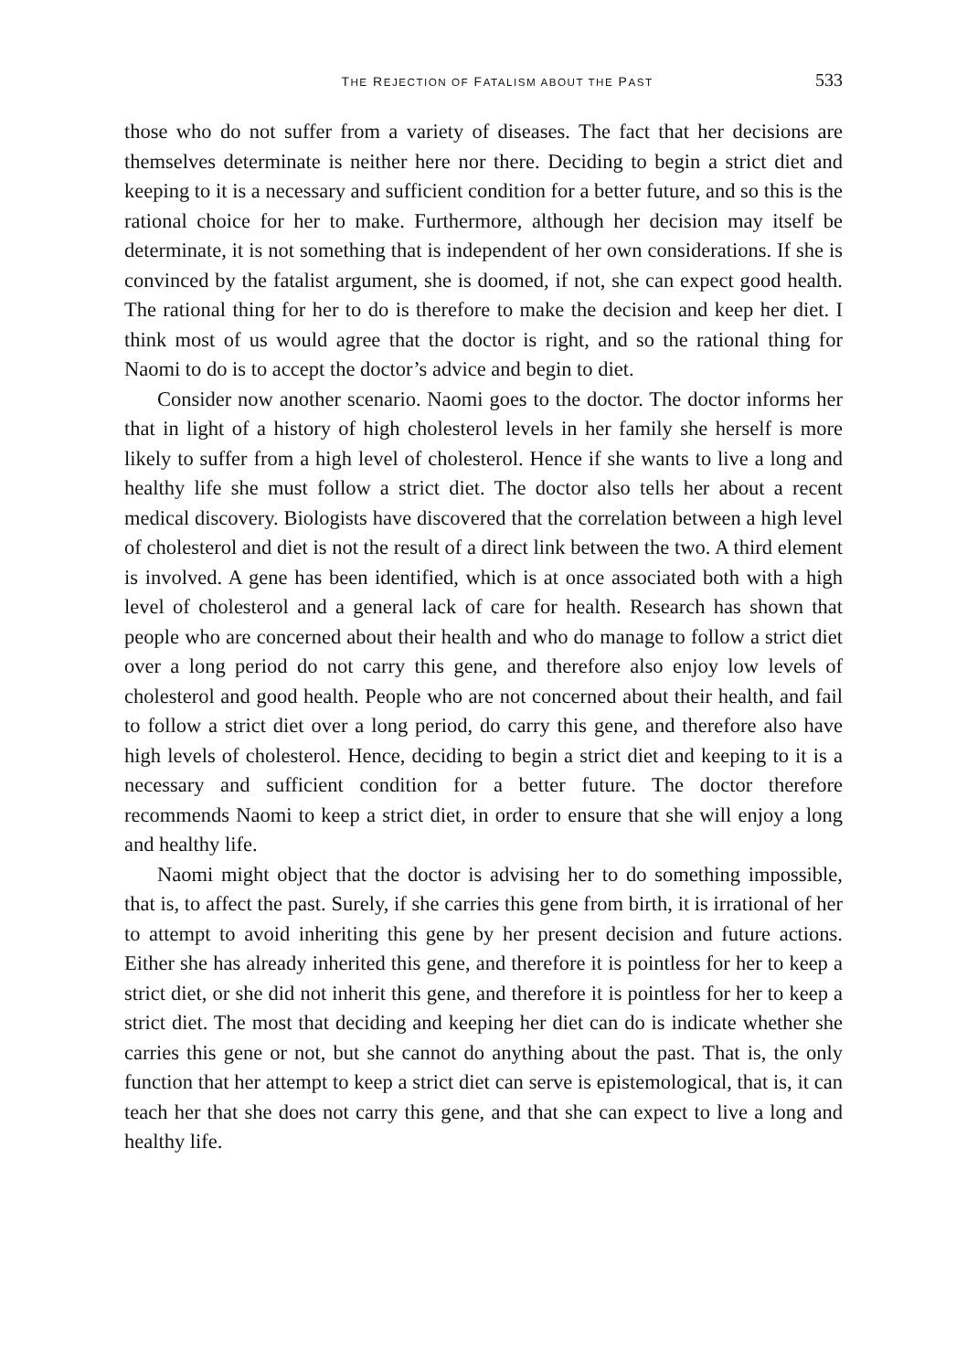THE REJECTION OF FATALISM ABOUT THE PAST 533
those who do not suffer from a variety of diseases. The fact that her decisions are themselves determinate is neither here nor there. Deciding to begin a strict diet and keeping to it is a necessary and sufficient condition for a better future, and so this is the rational choice for her to make. Furthermore, although her decision may itself be determinate, it is not something that is independent of her own considerations. If she is convinced by the fatalist argument, she is doomed, if not, she can expect good health. The rational thing for her to do is therefore to make the decision and keep her diet. I think most of us would agree that the doctor is right, and so the rational thing for Naomi to do is to accept the doctor’s advice and begin to diet.
Consider now another scenario. Naomi goes to the doctor. The doctor informs her that in light of a history of high cholesterol levels in her family she herself is more likely to suffer from a high level of cholesterol. Hence if she wants to live a long and healthy life she must follow a strict diet. The doctor also tells her about a recent medical discovery. Biologists have discovered that the correlation between a high level of cholesterol and diet is not the result of a direct link between the two. A third element is involved. A gene has been identified, which is at once associated both with a high level of cholesterol and a general lack of care for health. Research has shown that people who are concerned about their health and who do manage to follow a strict diet over a long period do not carry this gene, and therefore also enjoy low levels of cholesterol and good health. People who are not concerned about their health, and fail to follow a strict diet over a long period, do carry this gene, and therefore also have high levels of cholesterol. Hence, deciding to begin a strict diet and keeping to it is a necessary and sufficient condition for a better future. The doctor therefore recommends Naomi to keep a strict diet, in order to ensure that she will enjoy a long and healthy life.
Naomi might object that the doctor is advising her to do something impossible, that is, to affect the past. Surely, if she carries this gene from birth, it is irrational of her to attempt to avoid inheriting this gene by her present decision and future actions. Either she has already inherited this gene, and therefore it is pointless for her to keep a strict diet, or she did not inherit this gene, and therefore it is pointless for her to keep a strict diet. The most that deciding and keeping her diet can do is indicate whether she carries this gene or not, but she cannot do anything about the past. That is, the only function that her attempt to keep a strict diet can serve is epistemological, that is, it can teach her that she does not carry this gene, and that she can expect to live a long and healthy life.